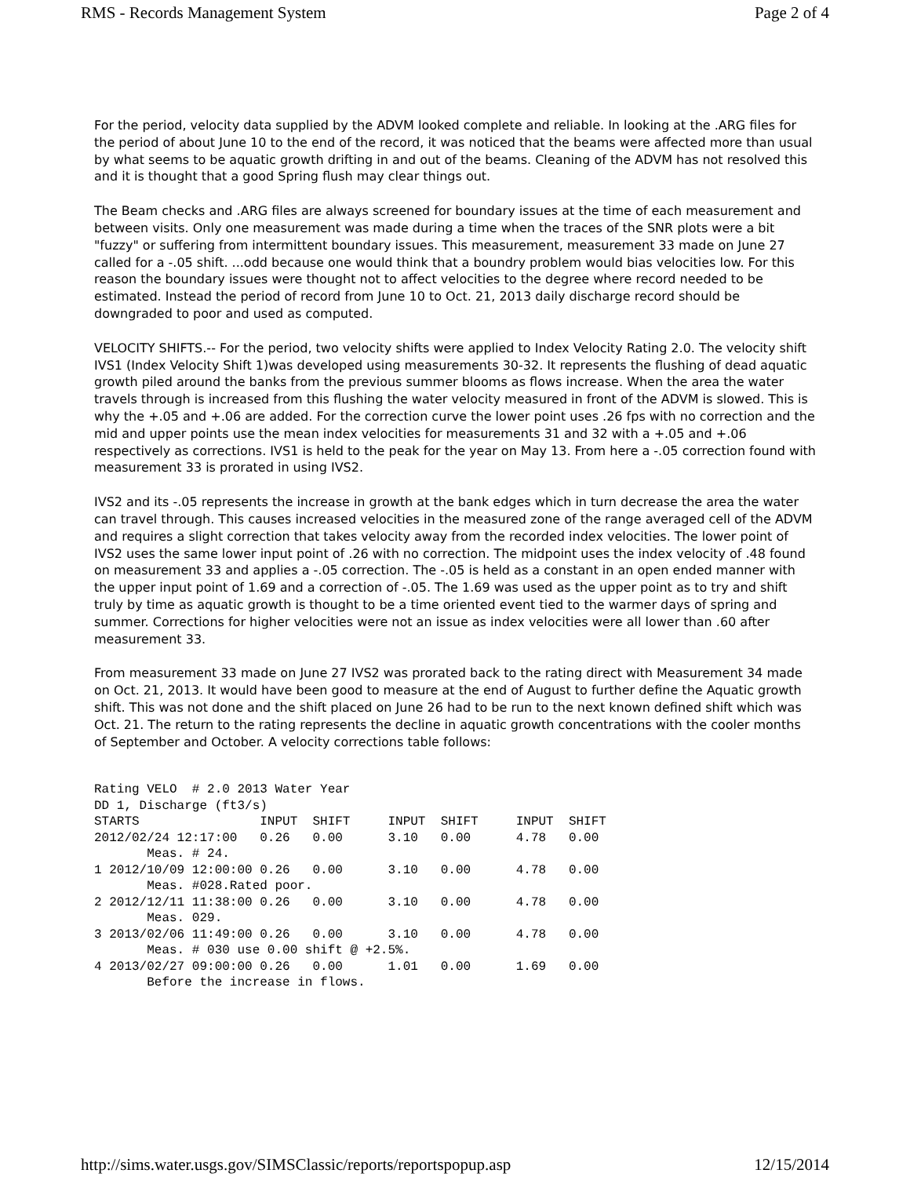RMS - Records Management System Page 2 of 4
For the period, velocity data supplied by the ADVM looked complete and reliable. In looking at the .ARG files for the period of about June 10 to the end of the record, it was noticed that the beams were affected more than usual by what seems to be aquatic growth drifting in and out of the beams. Cleaning of the ADVM has not resolved this and it is thought that a good Spring flush may clear things out.
The Beam checks and .ARG files are always screened for boundary issues at the time of each measurement and between visits. Only one measurement was made during a time when the traces of the SNR plots were a bit "fuzzy" or suffering from intermittent boundary issues. This measurement, measurement 33 made on June 27 called for a -.05 shift. ...odd because one would think that a boundry problem would bias velocities low. For this reason the boundary issues were thought not to affect velocities to the degree where record needed to be estimated. Instead the period of record from June 10 to Oct. 21, 2013 daily discharge record should be downgraded to poor and used as computed.
VELOCITY SHIFTS.-- For the period, two velocity shifts were applied to Index Velocity Rating 2.0. The velocity shift IVS1 (Index Velocity Shift 1)was developed using measurements 30-32. It represents the flushing of dead aquatic growth piled around the banks from the previous summer blooms as flows increase. When the area the water travels through is increased from this flushing the water velocity measured in front of the ADVM is slowed. This is why the +.05 and +.06 are added. For the correction curve the lower point uses .26 fps with no correction and the mid and upper points use the mean index velocities for measurements 31 and 32 with a +.05 and +.06 respectively as corrections. IVS1 is held to the peak for the year on May 13. From here a -.05 correction found with measurement 33 is prorated in using IVS2.
IVS2 and its -.05 represents the increase in growth at the bank edges which in turn decrease the area the water can travel through. This causes increased velocities in the measured zone of the range averaged cell of the ADVM and requires a slight correction that takes velocity away from the recorded index velocities. The lower point of IVS2 uses the same lower input point of .26 with no correction. The midpoint uses the index velocity of .48 found on measurement 33 and applies a -.05 correction. The -.05 is held as a constant in an open ended manner with the upper input point of 1.69 and a correction of -.05. The 1.69 was used as the upper point as to try and shift truly by time as aquatic growth is thought to be a time oriented event tied to the warmer days of spring and summer. Corrections for higher velocities were not an issue as index velocities were all lower than .60 after measurement 33.
From measurement 33 made on June 27 IVS2 was prorated back to the rating direct with Measurement 34 made on Oct. 21, 2013. It would have been good to measure at the end of August to further define the Aquatic growth shift. This was not done and the shift placed on June 26 had to be run to the next known defined shift which was Oct. 21. The return to the rating represents the decline in aquatic growth concentrations with the cooler months of September and October. A velocity corrections table follows:
Rating VELO  # 2.0 2013 Water Year
DD 1, Discharge (ft3/s)
STARTS                INPUT  SHIFT     INPUT  SHIFT     INPUT  SHIFT
2012/02/24 12:17:00   0.26   0.00      3.10   0.00      4.78   0.00
       Meas. # 24.
1 2012/10/09 12:00:00 0.26   0.00      3.10   0.00      4.78   0.00
       Meas. #028.Rated poor.
2 2012/12/11 11:38:00 0.26   0.00      3.10   0.00      4.78   0.00
       Meas. 029.
3 2013/02/06 11:49:00 0.26   0.00      3.10   0.00      4.78   0.00
       Meas. # 030 use 0.00 shift @ +2.5%.
4 2013/02/27 09:00:00 0.26   0.00      1.01   0.00      1.69   0.00
       Before the increase in flows.
http://sims.water.usgs.gov/SIMSClassic/reports/reportspopup.asp 12/15/2014